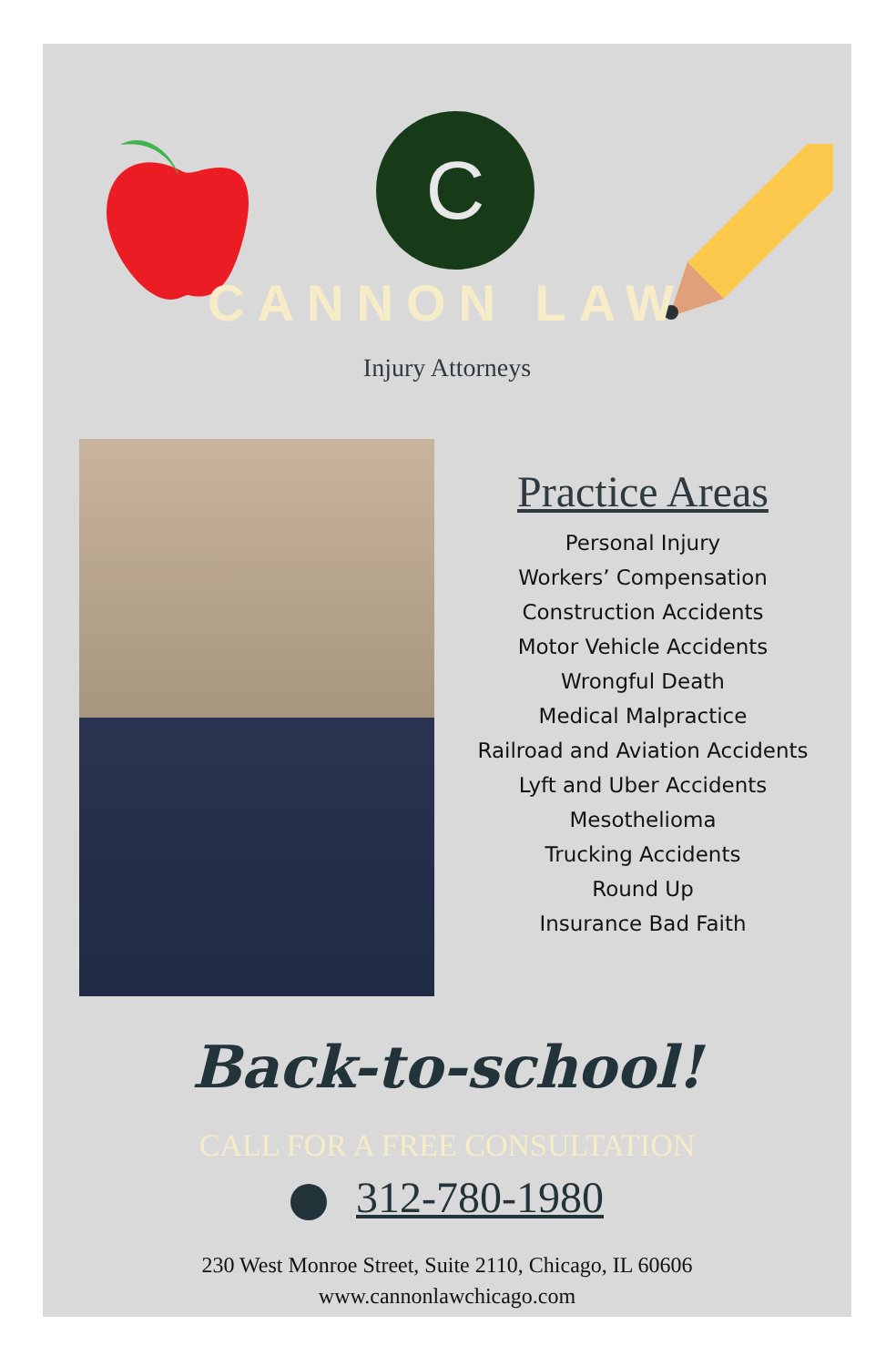C
CANNON LAW
Injury Attorneys
Practice Areas
Personal Injury
Workers’ Compensation
Construction Accidents
Motor Vehicle Accidents
Wrongful Death
Medical Malpractice
Railroad and Aviation Accidents
Lyft and Uber Accidents
Mesothelioma
Trucking Accidents
Round Up
Insurance Bad Faith
Back-to-school!
CALL FOR A FREE CONSULTATION
312-780-1980
230 West Monroe Street, Suite 2110, Chicago, IL 60606
www.cannonlawchicago.com